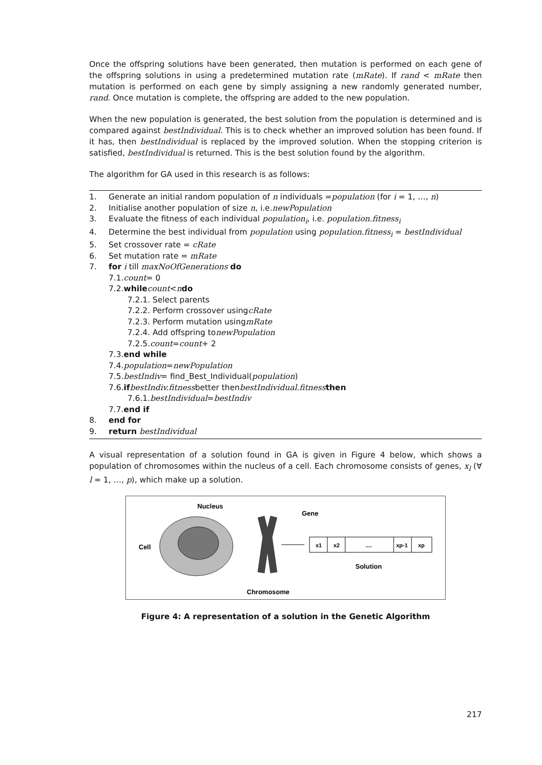Once the offspring solutions have been generated, then mutation is performed on each gene of the offspring solutions in using a predetermined mutation rate (mRate). If rand < mRate then mutation is performed on each gene by simply assigning a new randomly generated number, rand. Once mutation is complete, the offspring are added to the new population.
When the new population is generated, the best solution from the population is determined and is compared against bestIndividual. This is to check whether an improved solution has been found. If it has, then bestIndividual is replaced by the improved solution. When the stopping criterion is satisfied, bestIndividual is returned. This is the best solution found by the algorithm.
The algorithm for GA used in this research is as follows:
1. Generate an initial random population of n individuals =population (for i = 1, …, n)
2. Initialise another population of size n, i.e.newPopulation
3. Evaluate the fitness of each individual population<sub>i</sub>, i.e. population.fitness<sub>i</sub>
4. Determine the best individual from population using population.fitness<sub>i</sub> = bestIndividual
5. Set crossover rate = cRate
6. Set mutation rate = mRate
7. for i till maxNoOfGenerations do
7.1. count = 0
7.2. while count < n do
7.2.1. Select parents
7.2.2. Perform crossover using cRate
7.2.3. Perform mutation using mRate
7.2.4. Add offspring to newPopulation
7.2.5. count = count + 2
7.3. end while
7.4. population = newPopulation
7.5. bestIndiv = find_Best_Individual(population)
7.6. if bestIndiv.fitness better then
bestIndividual.fitness then
7.6.1. bestIndividual = bestIndiv
7.7. end if
8. end for
9. return bestIndividual
A visual representation of a solution found in GA is given in Figure 4 below, which shows a population of chromosomes within the nucleus of a cell. Each chromosome consists of genes, x<sub>l</sub> (∀ l = 1, …, p), which make up a solution.
Nucleus
Gene
Cell
Solution
Chromosome
x1
x2
....
xp-1
xp
Figure 4: A representation of a solution in the Genetic Algorithm
217